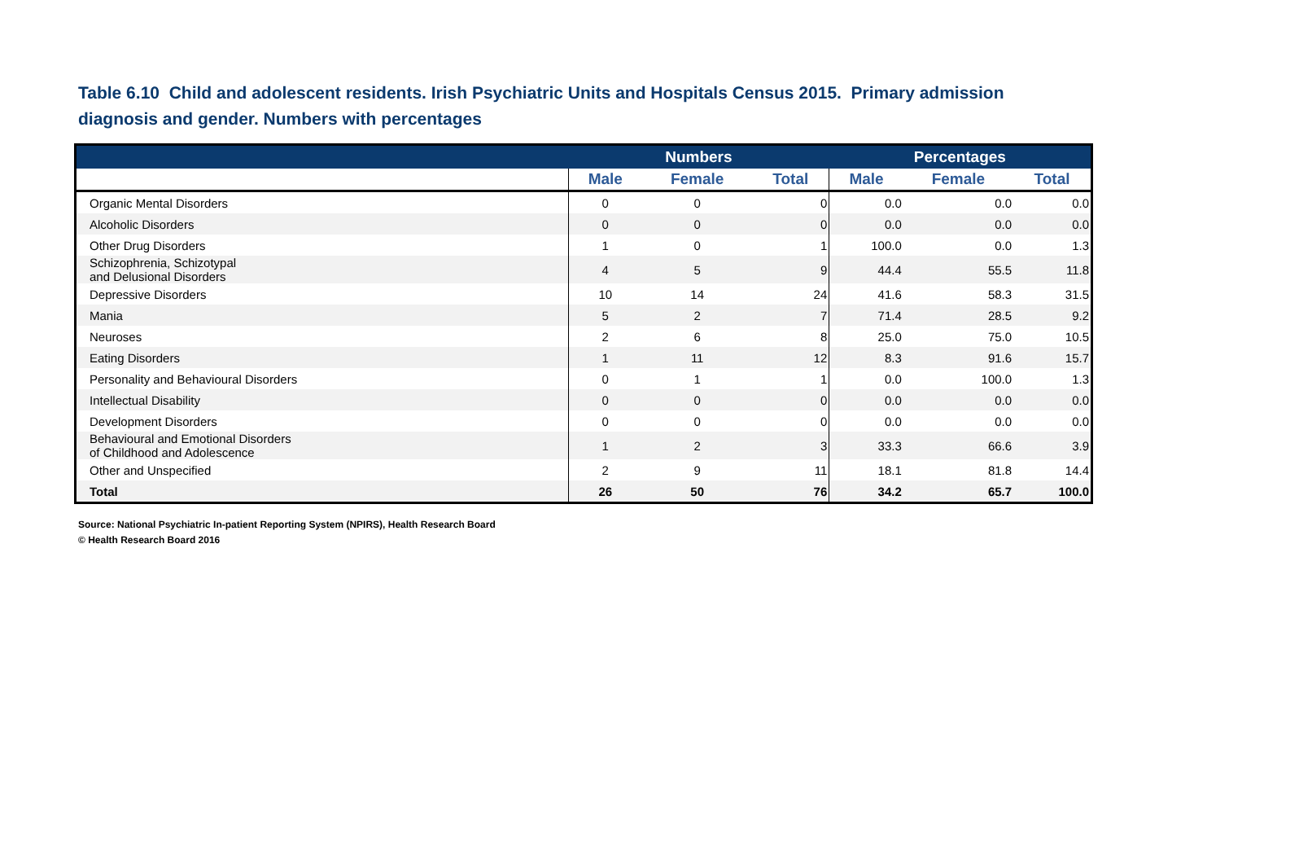Table 6.10 Child and adolescent residents. Irish Psychiatric Units and Hospitals Census 2015. Primary admission diagnosis and gender. Numbers with percentages
| | Numbers | | | Percentages | | |
| --- | --- | --- | --- | --- | --- | --- |
| | Male | Female | Total | Male | Female | Total |
| Organic Mental Disorders | 0 | 0 | 0 | 0.0 | 0.0 | 0.0 |
| Alcoholic Disorders | 0 | 0 | 0 | 0.0 | 0.0 | 0.0 |
| Other Drug Disorders | 1 | 0 | 1 | 100.0 | 0.0 | 1.3 |
| Schizophrenia, Schizotypal and Delusional Disorders | 4 | 5 | 9 | 44.4 | 55.5 | 11.8 |
| Depressive Disorders | 10 | 14 | 24 | 41.6 | 58.3 | 31.5 |
| Mania | 5 | 2 | 7 | 71.4 | 28.5 | 9.2 |
| Neuroses | 2 | 6 | 8 | 25.0 | 75.0 | 10.5 |
| Eating Disorders | 1 | 11 | 12 | 8.3 | 91.6 | 15.7 |
| Personality and Behavioural Disorders | 0 | 1 | 1 | 0.0 | 100.0 | 1.3 |
| Intellectual Disability | 0 | 0 | 0 | 0.0 | 0.0 | 0.0 |
| Development Disorders | 0 | 0 | 0 | 0.0 | 0.0 | 0.0 |
| Behavioural and Emotional Disorders of Childhood and Adolescence | 1 | 2 | 3 | 33.3 | 66.6 | 3.9 |
| Other and Unspecified | 2 | 9 | 11 | 18.1 | 81.8 | 14.4 |
| Total | 26 | 50 | 76 | 34.2 | 65.7 | 100.0 |
Source: National Psychiatric In-patient Reporting System (NPIRS), Health Research Board
© Health Research Board 2016